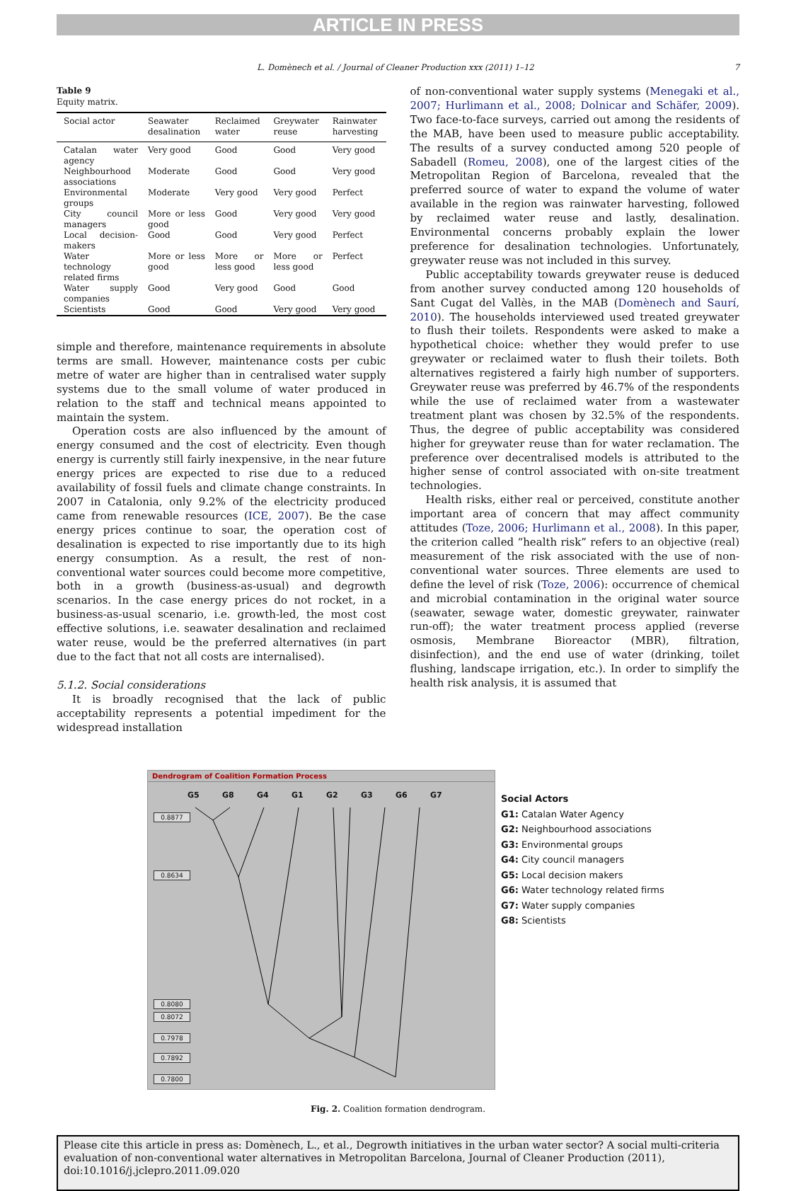ARTICLE IN PRESS
L. Domènech et al. / Journal of Cleaner Production xxx (2011) 1–12 7
Table 9
Equity matrix.
| Social actor | Seawater desalination | Reclaimed water | Greywater reuse | Rainwater harvesting |
| --- | --- | --- | --- | --- |
| Catalan water agency | Very good | Good | Good | Very good |
| Neighbourhood associations | Moderate | Good | Good | Very good |
| Environmental groups | Moderate | Very good | Very good | Perfect |
| City council managers | More or less good | Good | Very good | Very good |
| Local decision-makers | Good | Good | Very good | Perfect |
| Water technology related firms | More or less good | More or less good | More or less good | Perfect |
| Water supply companies | Good | Very good | Good | Good |
| Scientists | Good | Good | Very good | Very good |
simple and therefore, maintenance requirements in absolute terms are small. However, maintenance costs per cubic metre of water are higher than in centralised water supply systems due to the small volume of water produced in relation to the staff and technical means appointed to maintain the system.
Operation costs are also influenced by the amount of energy consumed and the cost of electricity. Even though energy is currently still fairly inexpensive, in the near future energy prices are expected to rise due to a reduced availability of fossil fuels and climate change constraints. In 2007 in Catalonia, only 9.2% of the electricity produced came from renewable resources (ICE, 2007). Be the case energy prices continue to soar, the operation cost of desalination is expected to rise importantly due to its high energy consumption. As a result, the rest of non-conventional water sources could become more competitive, both in a growth (business-as-usual) and degrowth scenarios. In the case energy prices do not rocket, in a business-as-usual scenario, i.e. growth-led, the most cost effective solutions, i.e. seawater desalination and reclaimed water reuse, would be the preferred alternatives (in part due to the fact that not all costs are internalised).
5.1.2. Social considerations
It is broadly recognised that the lack of public acceptability represents a potential impediment for the widespread installation
of non-conventional water supply systems (Menegaki et al., 2007; Hurlimann et al., 2008; Dolnicar and Schäfer, 2009). Two face-to-face surveys, carried out among the residents of the MAB, have been used to measure public acceptability. The results of a survey conducted among 520 people of Sabadell (Romeu, 2008), one of the largest cities of the Metropolitan Region of Barcelona, revealed that the preferred source of water to expand the volume of water available in the region was rainwater harvesting, followed by reclaimed water reuse and lastly, desalination. Environmental concerns probably explain the lower preference for desalination technologies. Unfortunately, greywater reuse was not included in this survey.
Public acceptability towards greywater reuse is deduced from another survey conducted among 120 households of Sant Cugat del Vallès, in the MAB (Domènech and Saurí, 2010). The households interviewed used treated greywater to flush their toilets. Respondents were asked to make a hypothetical choice: whether they would prefer to use greywater or reclaimed water to flush their toilets. Both alternatives registered a fairly high number of supporters. Greywater reuse was preferred by 46.7% of the respondents while the use of reclaimed water from a wastewater treatment plant was chosen by 32.5% of the respondents. Thus, the degree of public acceptability was considered higher for greywater reuse than for water reclamation. The preference over decentralised models is attributed to the higher sense of control associated with on-site treatment technologies.
Health risks, either real or perceived, constitute another important area of concern that may affect community attitudes (Toze, 2006; Hurlimann et al., 2008). In this paper, the criterion called “health risk” refers to an objective (real) measurement of the risk associated with the use of non-conventional water sources. Three elements are used to define the level of risk (Toze, 2006): occurrence of chemical and microbial contamination in the original water source (seawater, sewage water, domestic greywater, rainwater run-off); the water treatment process applied (reverse osmosis, Membrane Bioreactor (MBR), filtration, disinfection), and the end use of water (drinking, toilet flushing, landscape irrigation, etc.). In order to simplify the health risk analysis, it is assumed that
Dendrogram of Coalition Formation Process
G5 G8 G4 G1 G2 G3 G6 G7
0.8877
0.8634
0.8080
0.8072
0.7978
0.7892
0.7800
Social Actors
G1: Catalan Water Agency
G2: Neighbourhood associations
G3: Environmental groups
G4: City council managers
G5: Local decision makers
G6: Water technology related firms
G7: Water supply companies
G8: Scientists
Fig. 2. Coalition formation dendrogram.
Please cite this article in press as: Domènech, L., et al., Degrowth initiatives in the urban water sector? A social multi-criteria evaluation of non-conventional water alternatives in Metropolitan Barcelona, Journal of Cleaner Production (2011), doi:10.1016/j.jclepro.2011.09.020